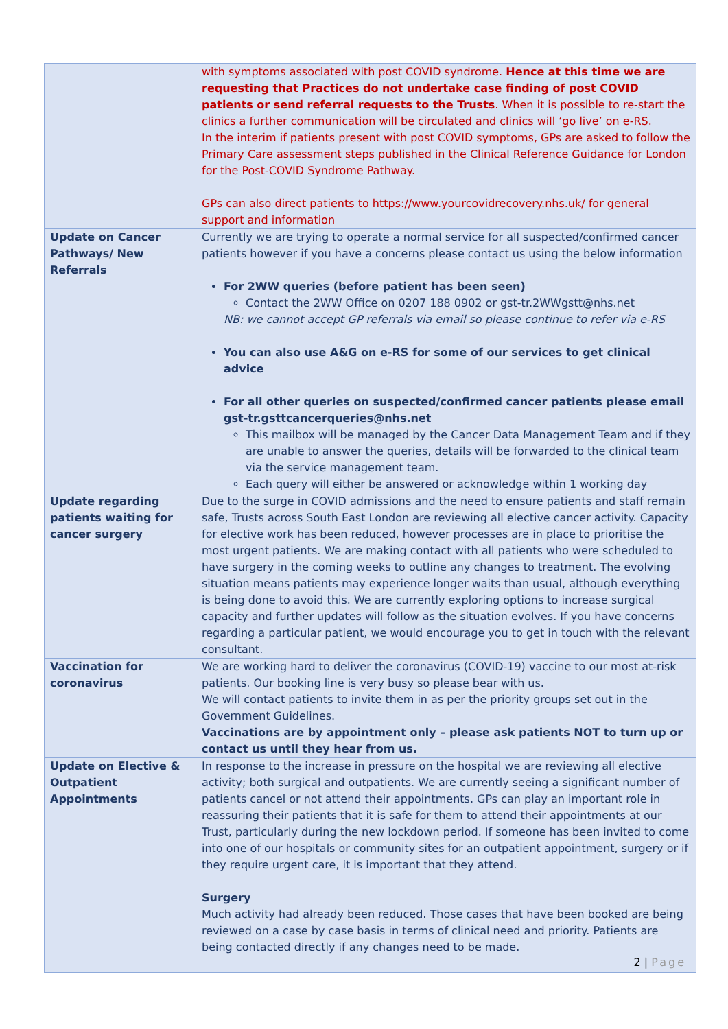| | with symptoms associated with post COVID syndrome. Hence at this time we are requesting that Practices do not undertake case finding of post COVID patients or send referral requests to the Trusts . When it is possible to re-start the clinics a further communication will be circulated and clinics will ‘go live’ on e-RS. In the interim if patients present with post COVID symptoms, GPs are asked to follow the Primary Care assessment steps published in the Clinical Reference Guidance for London for the Post-COVID Syndrome Pathway. GPs can also direct patients to https://www.yourcovidrecovery.nhs.uk/ for general support and information |
| Update on Cancer Pathways/ New Referrals | Currently we are trying to operate a normal service for all suspected/confirmed cancer patients however if you have a concerns please contact us using the below information For 2WW queries (before patient has been seen) Contact the 2WW Office on 0207 188 0902 or gst-tr.2WWgstt@nhs.net NB: we cannot accept GP referrals via email so please continue to refer via e-RS You can also use A&G on e-RS for some of our services to get clinical advice For all other queries on suspected/confirmed cancer patients please email gst-tr.gsttcancerqueries@nhs.net This mailbox will be managed by the Cancer Data Management Team and if they are unable to answer the queries, details will be forwarded to the clinical team via the service management team. Each query will either be answered or acknowledge within 1 working day |
| Update regarding patients waiting for cancer surgery | Due to the surge in COVID admissions and the need to ensure patients and staff remain safe, Trusts across South East London are reviewing all elective cancer activity. Capacity for elective work has been reduced, however processes are in place to prioritise the most urgent patients. We are making contact with all patients who were scheduled to have surgery in the coming weeks to outline any changes to treatment. The evolving situation means patients may experience longer waits than usual, although everything is being done to avoid this. We are currently exploring options to increase surgical capacity and further updates will follow as the situation evolves. If you have concerns regarding a particular patient, we would encourage you to get in touch with the relevant consultant. |
| Vaccination for coronavirus | We are working hard to deliver the coronavirus (COVID-19) vaccine to our most at-risk patients. Our booking line is very busy so please bear with us. We will contact patients to invite them in as per the priority groups set out in the Government Guidelines. Vaccinations are by appointment only – please ask patients NOT to turn up or contact us until they hear from us. |
| Update on Elective & Outpatient Appointments | In response to the increase in pressure on the hospital we are reviewing all elective activity; both surgical and outpatients. We are currently seeing a significant number of patients cancel or not attend their appointments. GPs can play an important role in reassuring their patients that it is safe for them to attend their appointments at our Trust, particularly during the new lockdown period. If someone has been invited to come into one of our hospitals or community sites for an outpatient appointment, surgery or if they require urgent care, it is important that they attend. Surgery Much activity had already been reduced. Those cases that have been booked are being reviewed on a case by case basis in terms of clinical need and priority. Patients are being contacted directly if any changes need to be made. |
2 | Page